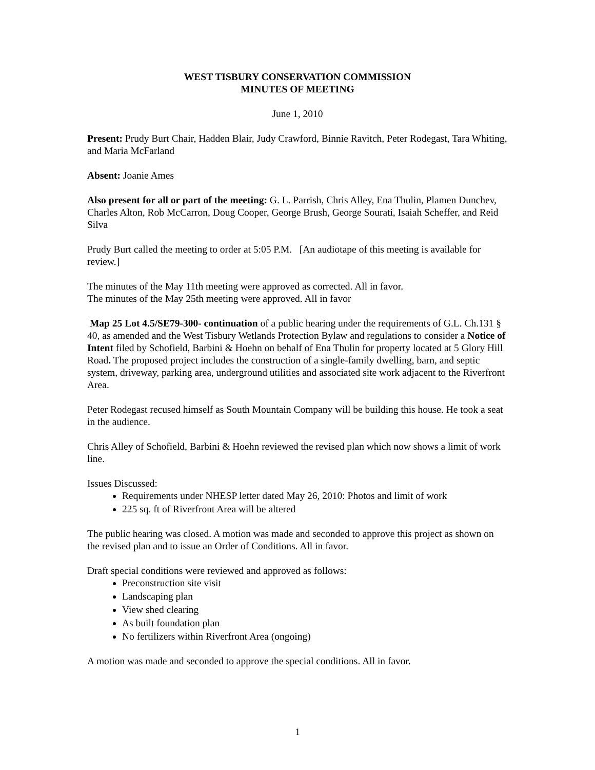WEST TISBURY CONSERVATION COMMISSION
MINUTES OF MEETING
June 1, 2010
Present: Prudy Burt Chair, Hadden Blair, Judy Crawford, Binnie Ravitch, Peter Rodegast, Tara Whiting, and Maria McFarland
Absent: Joanie Ames
Also present for all or part of the meeting: G. L. Parrish, Chris Alley, Ena Thulin, Plamen Dunchev, Charles Alton, Rob McCarron, Doug Cooper, George Brush, George Sourati, Isaiah Scheffer, and Reid Silva
Prudy Burt called the meeting to order at 5:05 P.M. [An audiotape of this meeting is available for review.]
The minutes of the May 11th meeting were approved as corrected. All in favor.
The minutes of the May 25th meeting were approved. All in favor
Map 25 Lot 4.5/SE79-300- continuation of a public hearing under the requirements of G.L. Ch.131 § 40, as amended and the West Tisbury Wetlands Protection Bylaw and regulations to consider a Notice of Intent filed by Schofield, Barbini & Hoehn on behalf of Ena Thulin for property located at 5 Glory Hill Road. The proposed project includes the construction of a single-family dwelling, barn, and septic system, driveway, parking area, underground utilities and associated site work adjacent to the Riverfront Area.
Peter Rodegast recused himself as South Mountain Company will be building this house. He took a seat in the audience.
Chris Alley of Schofield, Barbini & Hoehn reviewed the revised plan which now shows a limit of work line.
Issues Discussed:
Requirements under NHESP letter dated May 26, 2010: Photos and limit of work
225 sq. ft of Riverfront Area will be altered
The public hearing was closed. A motion was made and seconded to approve this project as shown on the revised plan and to issue an Order of Conditions. All in favor.
Draft special conditions were reviewed and approved as follows:
Preconstruction site visit
Landscaping plan
View shed clearing
As built foundation plan
No fertilizers within Riverfront Area (ongoing)
A motion was made and seconded to approve the special conditions. All in favor.
1